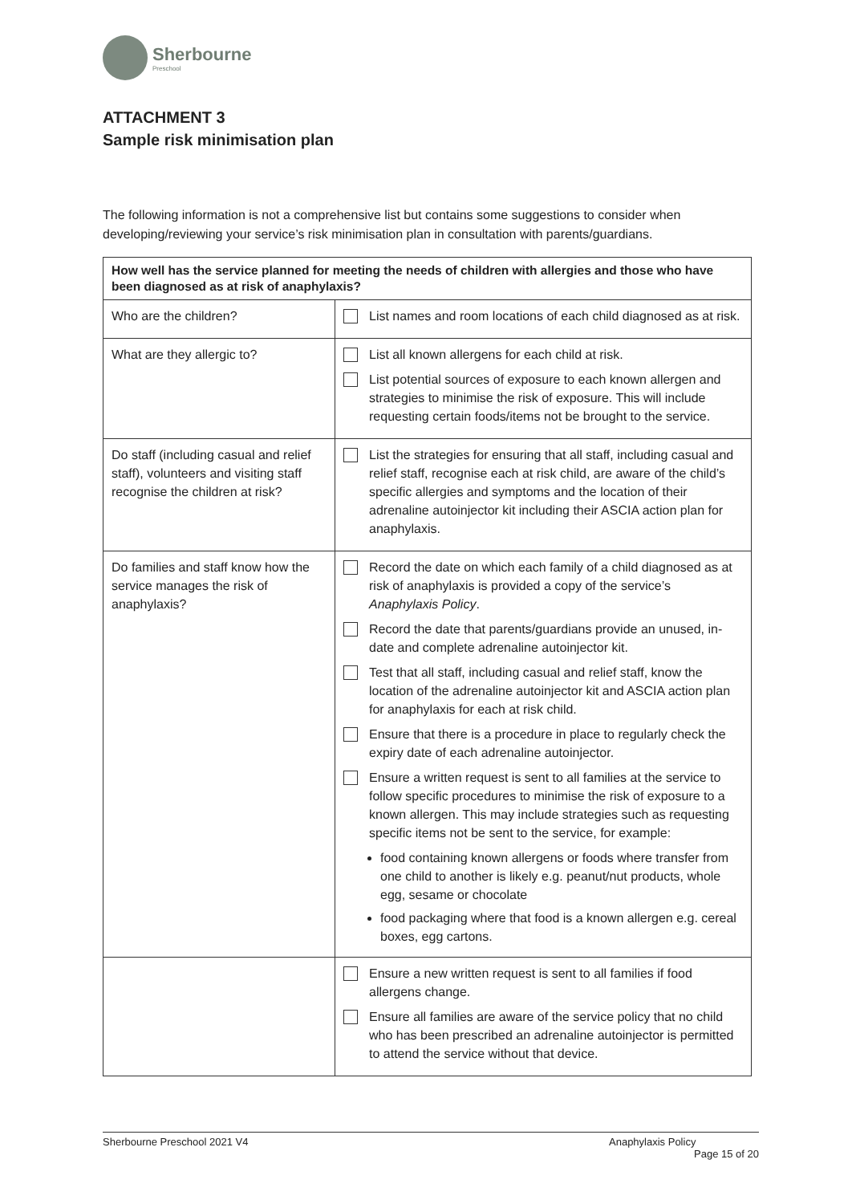Sherbourne
Preschool
ATTACHMENT 3
Sample risk minimisation plan
The following information is not a comprehensive list but contains some suggestions to consider when developing/reviewing your service’s risk minimisation plan in consultation with parents/guardians.
| How well has the service planned for meeting the needs of children with allergies and those who have been diagnosed as at risk of anaphylaxis? | |
| --- | --- |
| Who are the children? | List names and room locations of each child diagnosed as at risk. |
| What are they allergic to? | List all known allergens for each child at risk. List potential sources of exposure to each known allergen and strategies to minimise the risk of exposure. This will include requesting certain foods/items not be brought to the service. |
| Do staff (including casual and relief staff), volunteers and visiting staff recognise the children at risk? | List the strategies for ensuring that all staff, including casual and relief staff, recognise each at risk child, are aware of the child’s specific allergies and symptoms and the location of their adrenaline autoinjector kit including their ASCIA action plan for anaphylaxis. |
| Do families and staff know how the service manages the risk of anaphylaxis? | Record the date on which each family of a child diagnosed as at risk of anaphylaxis is provided a copy of the service’s Anaphylaxis Policy . Record the date that parents/guardians provide an unused, in-date and complete adrenaline autoinjector kit. Test that all staff, including casual and relief staff, know the location of the adrenaline autoinjector kit and ASCIA action plan for anaphylaxis for each at risk child. Ensure that there is a procedure in place to regularly check the expiry date of each adrenaline autoinjector. Ensure a written request is sent to all families at the service to follow specific procedures to minimise the risk of exposure to a known allergen. This may include strategies such as requesting specific items not be sent to the service, for example: food containing known allergens or foods where transfer from one child to another is likely e.g. peanut/nut products, whole egg, sesame or chocolate food packaging where that food is a known allergen e.g. cereal boxes, egg cartons. |
| | Ensure a new written request is sent to all families if food allergens change. Ensure all families are aware of the service policy that no child who has been prescribed an adrenaline autoinjector is permitted to attend the service without that device. |
Sherbourne Preschool 2021 V4 Anaphylaxis Policy
Page 15 of 20